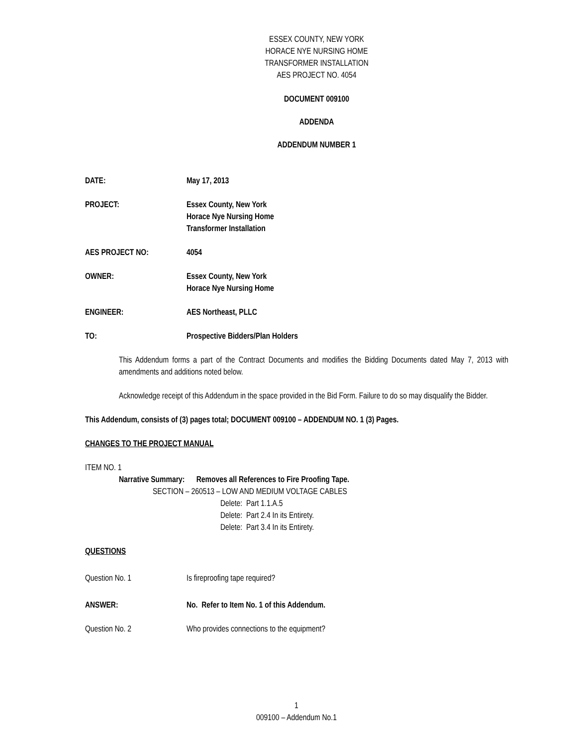ESSEX COUNTY, NEW YORK
HORACE NYE NURSING HOME
TRANSFORMER INSTALLATION
AES PROJECT NO. 4054
DOCUMENT 009100
ADDENDA
ADDENDUM NUMBER 1
DATE: May 17, 2013
PROJECT: Essex County, New York
Horace Nye Nursing Home
Transformer Installation
AES PROJECT NO: 4054
OWNER: Essex County, New York
Horace Nye Nursing Home
ENGINEER: AES Northeast, PLLC
TO: Prospective Bidders/Plan Holders
This Addendum forms a part of the Contract Documents and modifies the Bidding Documents dated May 7, 2013 with amendments and additions noted below.
Acknowledge receipt of this Addendum in the space provided in the Bid Form. Failure to do so may disqualify the Bidder.
This Addendum, consists of (3) pages total; DOCUMENT 009100 – ADDENDUM NO. 1 (3) Pages.
CHANGES TO THE PROJECT MANUAL
ITEM NO. 1
Narrative Summary: Removes all References to Fire Proofing Tape.
SECTION – 260513 – LOW AND MEDIUM VOLTAGE CABLES
Delete: Part 1.1.A.5
Delete: Part 2.4 In its Entirety.
Delete: Part 3.4 In its Entirety.
QUESTIONS
Question No. 1 Is fireproofing tape required?
ANSWER: No. Refer to Item No. 1 of this Addendum.
Question No. 2 Who provides connections to the equipment?
1
009100 – Addendum No.1